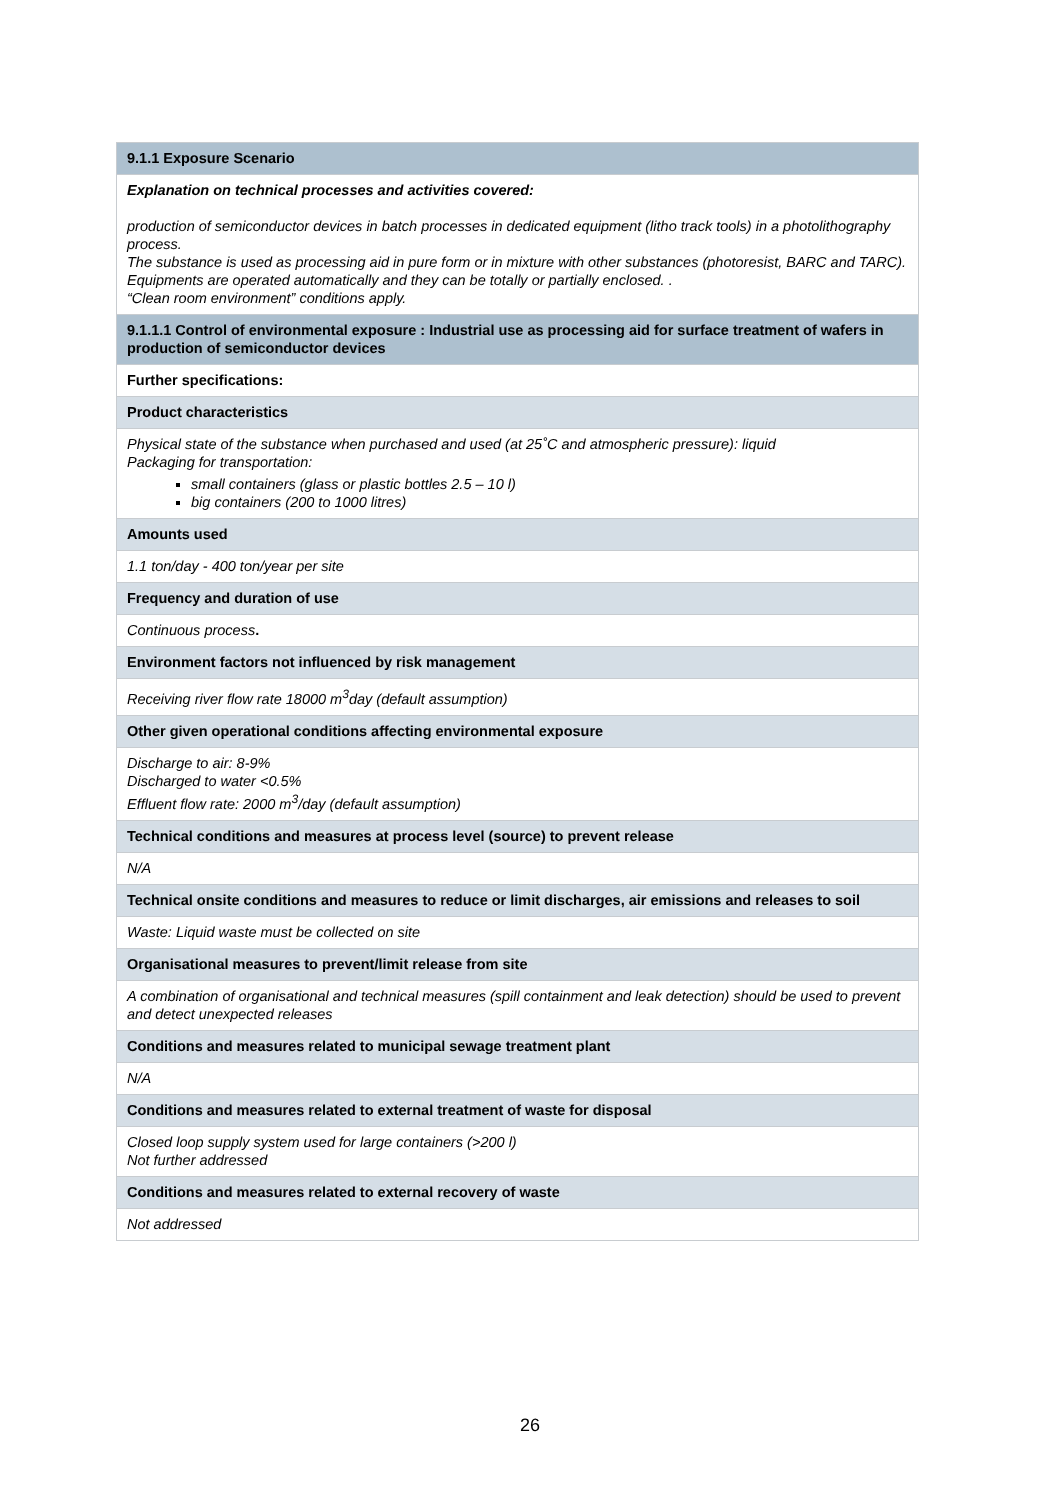| 9.1.1 Exposure Scenario |
| Explanation on technical processes and activities covered: production of semiconductor devices in batch processes in dedicated equipment (litho track tools) in a photolithography process. The substance is used as processing aid in pure form or in mixture with other substances (photoresist, BARC and TARC). Equipments are operated automatically and they can be totally or partially enclosed. . “Clean room environment” conditions apply. |
| 9.1.1.1 Control of environmental exposure : Industrial use as processing aid for surface treatment of wafers in production of semiconductor devices |
| Further specifications: |
| Product characteristics |
| Physical state of the substance when purchased and used (at 25˚C and atmospheric pressure): liquid Packaging for transportation: small containers (glass or plastic bottles 2.5 – 10 l) big containers (200 to 1000 litres) |
| Amounts used |
| 1.1 ton/day - 400 ton/year per site |
| Frequency and duration of use |
| Continuous process . |
| Environment factors not influenced by risk management |
| Receiving river flow rate 18000 m<sup>3</sup>day (default assumption) |
| Other given operational conditions affecting environmental exposure |
| Discharge to air: 8-9% Discharged to water <0.5% Effluent flow rate: 2000 m<sup>3</sup>/day (default assumption) |
| Technical conditions and measures at process level (source) to prevent release |
| N/A |
| Technical onsite conditions and measures to reduce or limit discharges, air emissions and releases to soil |
| Waste: Liquid waste must be collected on site |
| Organisational measures to prevent/limit release from site |
| A combination of organisational and technical measures (spill containment and leak detection) should be used to prevent and detect unexpected releases |
| Conditions and measures related to municipal sewage treatment plant |
| N/A |
| Conditions and measures related to external treatment of waste for disposal |
| Closed loop supply system used for large containers (>200 l) Not further addressed |
| Conditions and measures related to external recovery of waste |
| Not addressed |
26